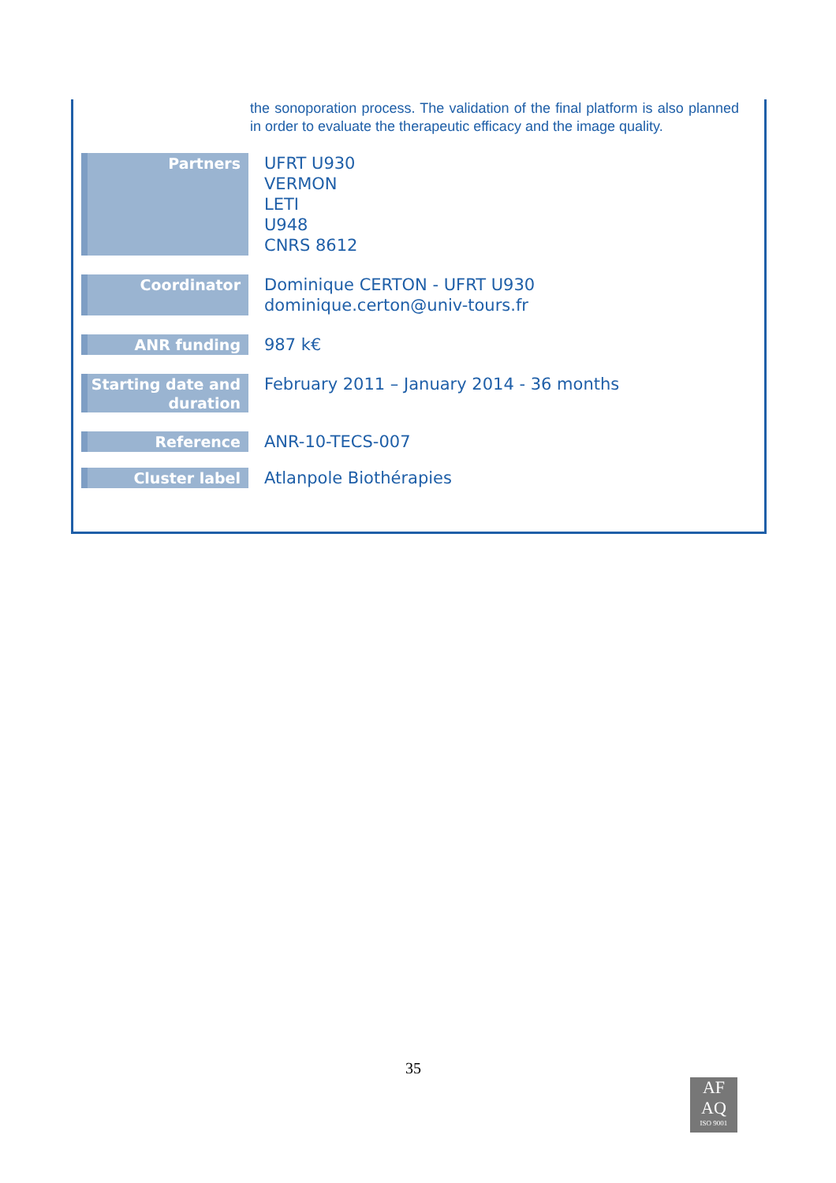the sonoporation process. The validation of the final platform is also planned in order to evaluate the therapeutic efficacy and the image quality.
| Partners | UFRT U930 VERMON LETI U948 CNRS 8612 |
| Coordinator | Dominique CERTON - UFRT U930 dominique.certon@univ-tours.fr |
| ANR funding | 987 k€ |
| Starting date and duration | February 2011 – January 2014 - 36 months |
| Reference | ANR-10-TECS-007 |
| Cluster label | Atlanpole Biothérapies |
35
AF
AQ
ISO 9001